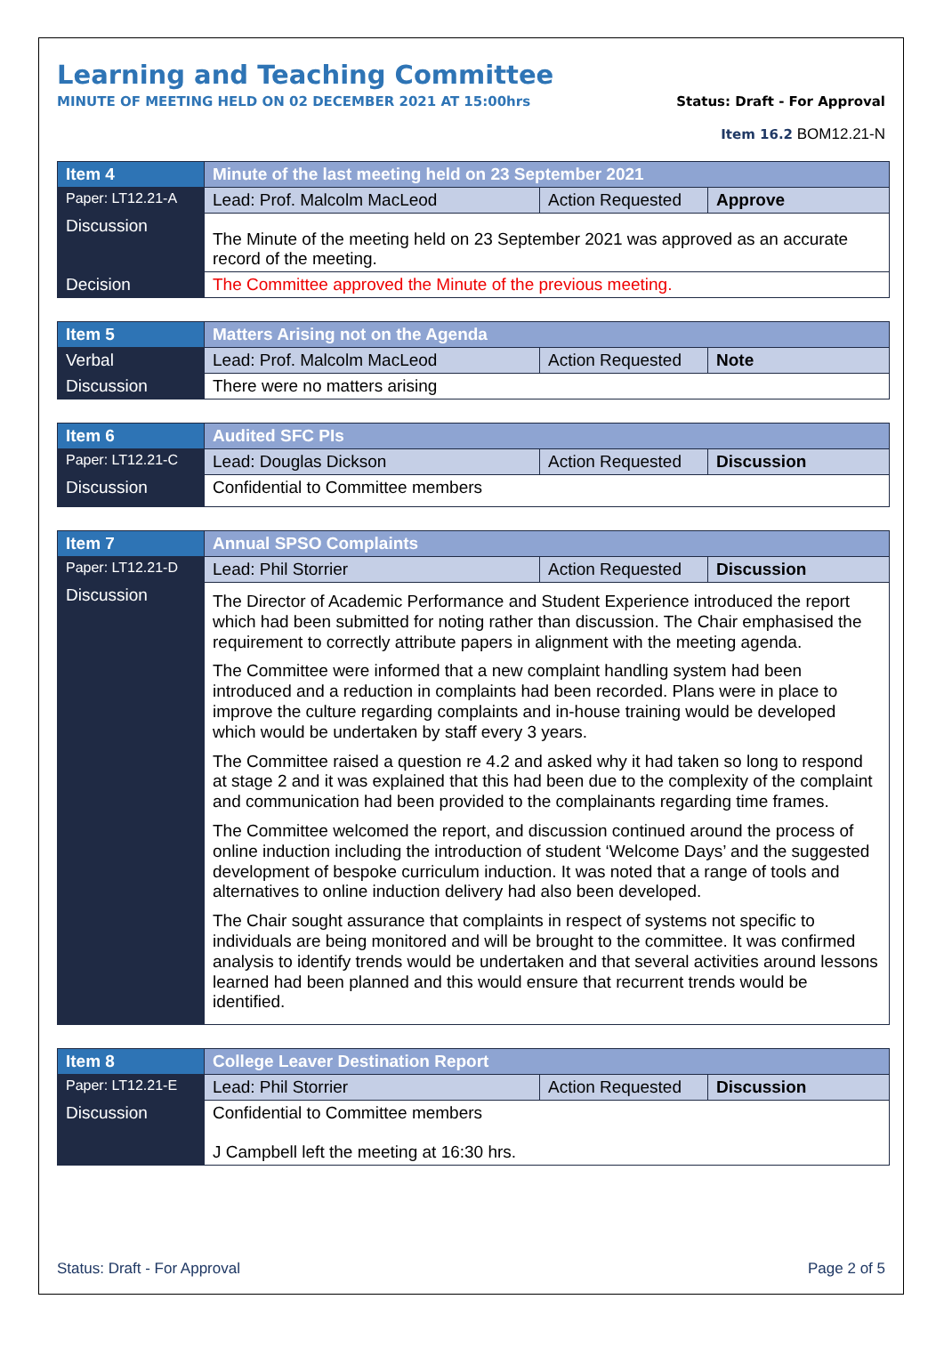Learning and Teaching Committee
MINUTE OF MEETING HELD ON 02 DECEMBER 2021 AT 15:00hrs Status: Draft - For Approval
Item 16.2 BOM12.21-N
| Item 4 | Minute of the last meeting held on 23 September 2021 | | |
| Paper: LT12.21-A | Lead: Prof. Malcolm MacLeod | Action Requested | Approve |
| Discussion | The Minute of the meeting held on 23 September 2021 was approved as an accurate record of the meeting. | | |
| Decision | The Committee approved the Minute of the previous meeting. | | |
| Item 5 | Matters Arising not on the Agenda | | |
| Verbal | Lead: Prof. Malcolm MacLeod | Action Requested | Note |
| Discussion | There were no matters arising | | |
| Item 6 | Audited SFC PIs | | |
| Paper: LT12.21-C | Lead: Douglas Dickson | Action Requested | Discussion |
| Discussion | Confidential to Committee members | | |
| Item 7 | Annual SPSO Complaints | | |
| Paper: LT12.21-D | Lead: Phil Storrier | Action Requested | Discussion |
| Discussion | The Director of Academic Performance and Student Experience introduced the report which had been submitted for noting rather than discussion. The Chair emphasised the requirement to correctly attribute papers in alignment with the meeting agenda. The Committee were informed that a new complaint handling system had been introduced and a reduction in complaints had been recorded. Plans were in place to improve the culture regarding complaints and in-house training would be developed which would be undertaken by staff every 3 years. The Committee raised a question re 4.2 and asked why it had taken so long to respond at stage 2 and it was explained that this had been due to the complexity of the complaint and communication had been provided to the complainants regarding time frames. The Committee welcomed the report, and discussion continued around the process of online induction including the introduction of student ‘Welcome Days’ and the suggested development of bespoke curriculum induction. It was noted that a range of tools and alternatives to online induction delivery had also been developed. The Chair sought assurance that complaints in respect of systems not specific to individuals are being monitored and will be brought to the committee. It was confirmed analysis to identify trends would be undertaken and that several activities around lessons learned had been planned and this would ensure that recurrent trends would be identified. | | |
| Item 8 | College Leaver Destination Report | | |
| Paper: LT12.21-E | Lead: Phil Storrier | Action Requested | Discussion |
| Discussion | Confidential to Committee members J Campbell left the meeting at 16:30 hrs. | | |
Status: Draft - For Approval Page 2 of 5